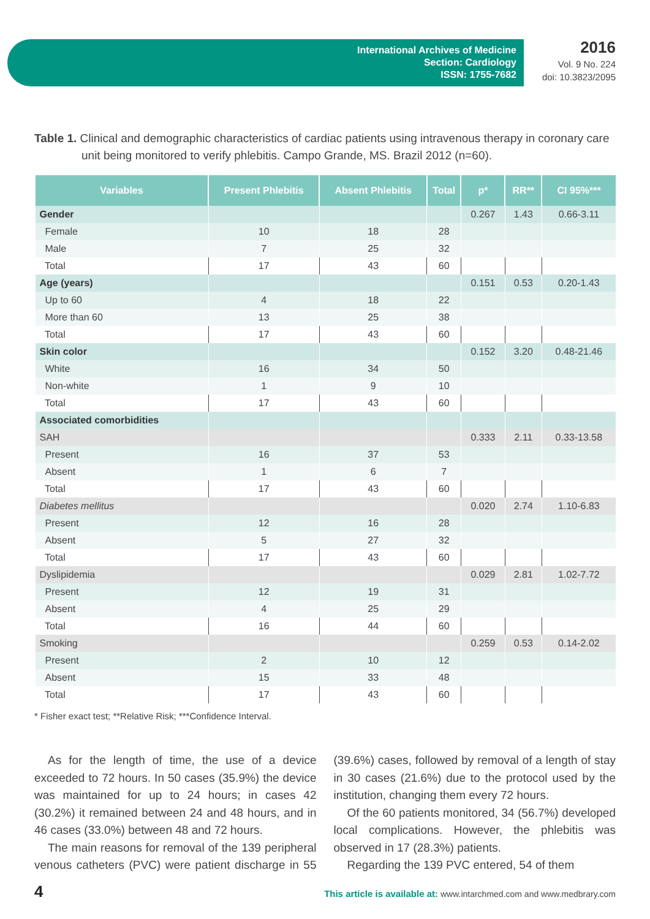International Archives of Medicine
Section: Cardiology
ISSN: 1755-7682
2016
Vol. 9 No. 224
doi: 10.3823/2095
Table 1. Clinical and demographic characteristics of cardiac patients using intravenous therapy in coronary care unit being monitored to verify phlebitis. Campo Grande, MS. Brazil 2012 (n=60).
| Variables | Present Phlebitis | Absent Phlebitis | Total | p* | RR** | CI 95%*** |
| --- | --- | --- | --- | --- | --- | --- |
| Gender | | | | 0.267 | 1.43 | 0.66-3.11 |
| Female | 10 | 18 | 28 | | | |
| Male | 7 | 25 | 32 | | | |
| Total | 17 | 43 | 60 | | | |
| Age (years) | | | | 0.151 | 0.53 | 0.20-1.43 |
| Up to 60 | 4 | 18 | 22 | | | |
| More than 60 | 13 | 25 | 38 | | | |
| Total | 17 | 43 | 60 | | | |
| Skin color | | | | 0.152 | 3.20 | 0.48-21.46 |
| White | 16 | 34 | 50 | | | |
| Non-white | 1 | 9 | 10 | | | |
| Total | 17 | 43 | 60 | | | |
| Associated comorbidities | | | | | | |
| SAH | | | | 0.333 | 2.11 | 0.33-13.58 |
| Present | 16 | 37 | 53 | | | |
| Absent | 1 | 6 | 7 | | | |
| Total | 17 | 43 | 60 | | | |
| Diabetes mellitus | | | | 0.020 | 2.74 | 1.10-6.83 |
| Present | 12 | 16 | 28 | | | |
| Absent | 5 | 27 | 32 | | | |
| Total | 17 | 43 | 60 | | | |
| Dyslipidemia | | | | 0.029 | 2.81 | 1.02-7.72 |
| Present | 12 | 19 | 31 | | | |
| Absent | 4 | 25 | 29 | | | |
| Total | 16 | 44 | 60 | | | |
| Smoking | | | | 0.259 | 0.53 | 0.14-2.02 |
| Present | 2 | 10 | 12 | | | |
| Absent | 15 | 33 | 48 | | | |
| Total | 17 | 43 | 60 | | | |
* Fisher exact test; **Relative Risk; ***Confidence Interval.
As for the length of time, the use of a device exceeded to 72 hours. In 50 cases (35.9%) the device was maintained for up to 24 hours; in cases 42 (30.2%) it remained between 24 and 48 hours, and in 46 cases (33.0%) between 48 and 72 hours.
The main reasons for removal of the 139 peripheral venous catheters (PVC) were patient discharge in 55 (39.6%) cases, followed by removal of a length of stay in 30 cases (21.6%) due to the protocol used by the institution, changing them every 72 hours.
Of the 60 patients monitored, 34 (56.7%) developed local complications. However, the phlebitis was observed in 17 (28.3%) patients.
Regarding the 139 PVC entered, 54 of them
4 This article is available at: www.intarchmed.com and www.medbrary.com